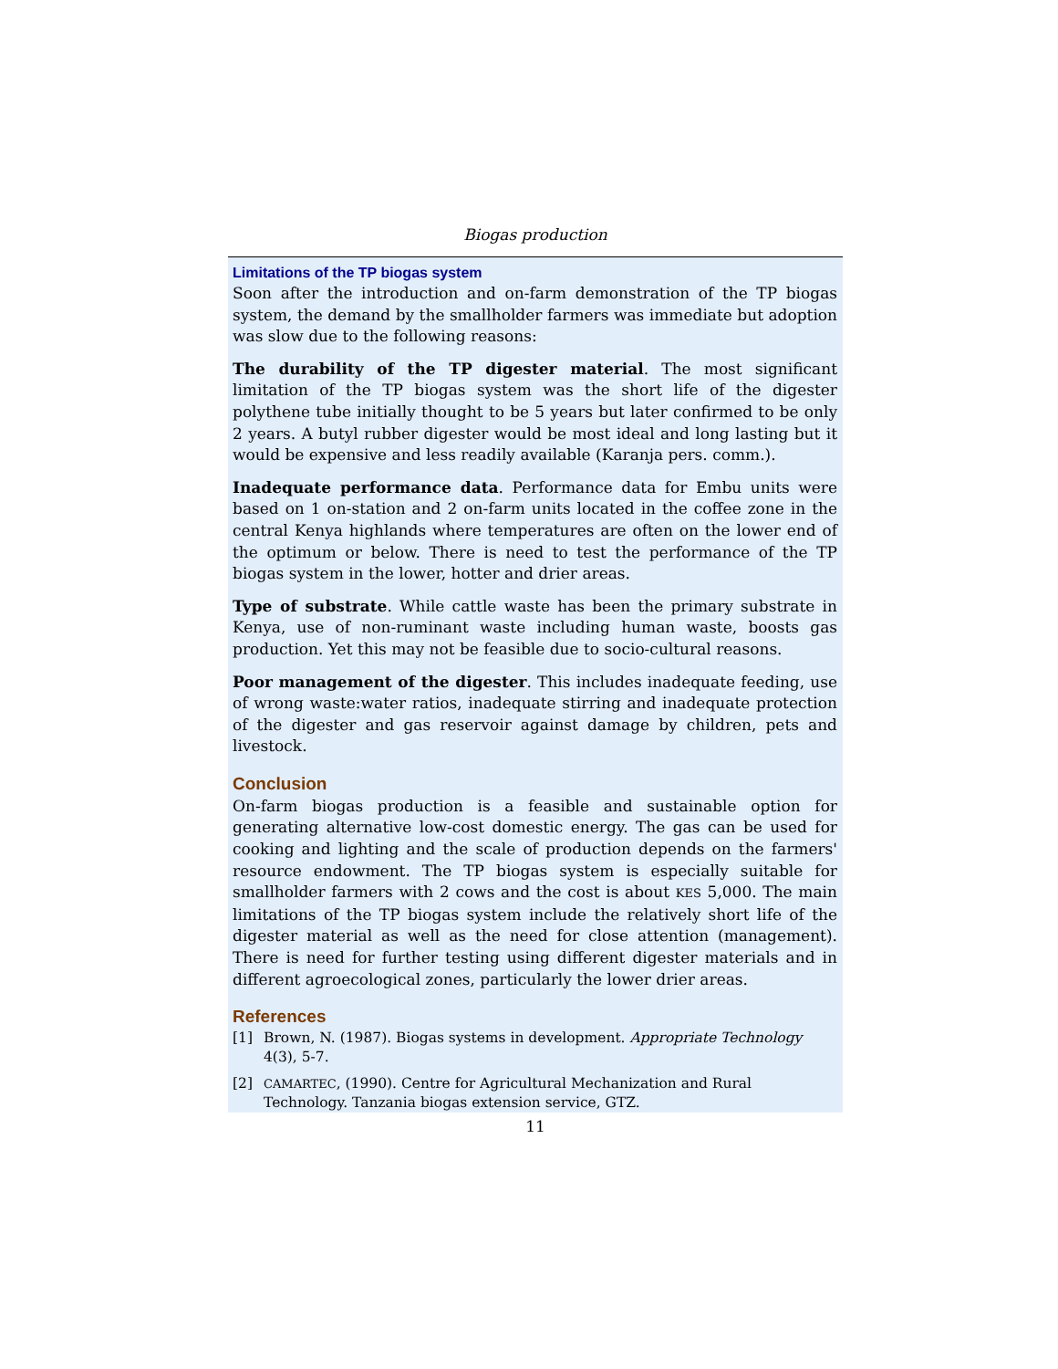Biogas production
Limitations of the TP biogas system
Soon after the introduction and on-farm demonstration of the TP biogas system, the demand by the smallholder farmers was immediate but adoption was slow due to the following reasons:
The durability of the TP digester material. The most significant limitation of the TP biogas system was the short life of the digester polythene tube initially thought to be 5 years but later confirmed to be only 2 years. A butyl rubber digester would be most ideal and long lasting but it would be expensive and less readily available (Karanja pers. comm.).
Inadequate performance data. Performance data for Embu units were based on 1 on-station and 2 on-farm units located in the coffee zone in the central Kenya highlands where temperatures are often on the lower end of the optimum or below. There is need to test the performance of the TP biogas system in the lower, hotter and drier areas.
Type of substrate. While cattle waste has been the primary substrate in Kenya, use of non-ruminant waste including human waste, boosts gas production. Yet this may not be feasible due to socio-cultural reasons.
Poor management of the digester. This includes inadequate feeding, use of wrong waste:water ratios, inadequate stirring and inadequate protection of the digester and gas reservoir against damage by children, pets and livestock.
Conclusion
On-farm biogas production is a feasible and sustainable option for generating alternative low-cost domestic energy. The gas can be used for cooking and lighting and the scale of production depends on the farmers' resource endowment. The TP biogas system is especially suitable for smallholder farmers with 2 cows and the cost is about KES 5,000. The main limitations of the TP biogas system include the relatively short life of the digester material as well as the need for close attention (management). There is need for further testing using different digester materials and in different agroecological zones, particularly the lower drier areas.
References
[1] Brown, N. (1987). Biogas systems in development. Appropriate Technology 4(3), 5-7.
[2] CAMARTEC, (1990). Centre for Agricultural Mechanization and Rural Technology. Tanzania biogas extension service, GTZ.
11